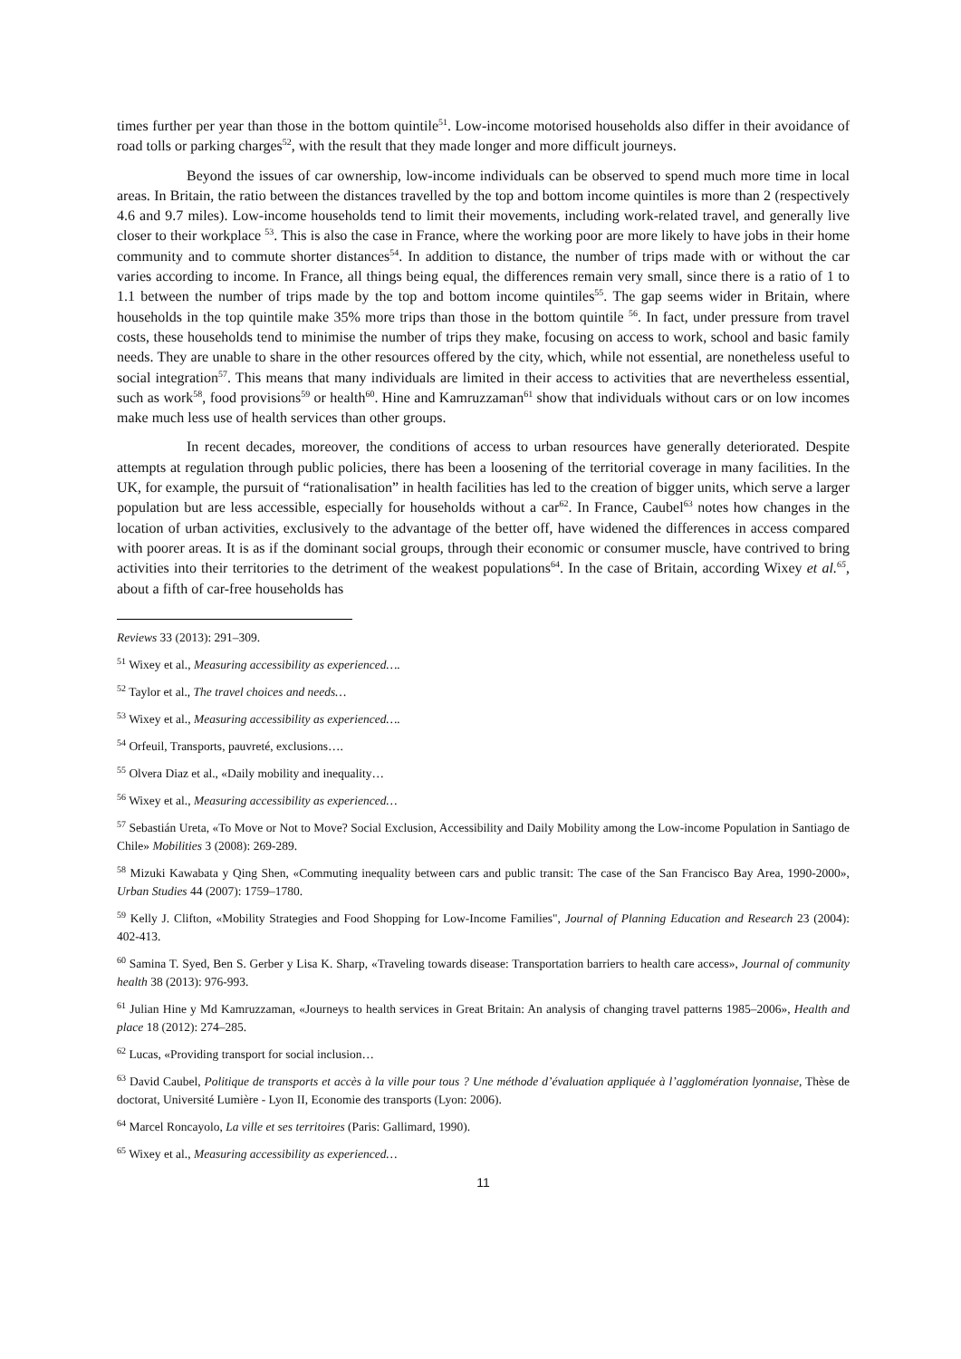times further per year than those in the bottom quintile<sup>51</sup>. Low-income motorised households also differ in their avoidance of road tolls or parking charges<sup>52</sup>, with the result that they made longer and more difficult journeys.
Beyond the issues of car ownership, low-income individuals can be observed to spend much more time in local areas. In Britain, the ratio between the distances travelled by the top and bottom income quintiles is more than 2 (respectively 4.6 and 9.7 miles). Low-income households tend to limit their movements, including work-related travel, and generally live closer to their workplace <sup>53</sup>. This is also the case in France, where the working poor are more likely to have jobs in their home community and to commute shorter distances<sup>54</sup>. In addition to distance, the number of trips made with or without the car varies according to income. In France, all things being equal, the differences remain very small, since there is a ratio of 1 to 1.1 between the number of trips made by the top and bottom income quintiles<sup>55</sup>. The gap seems wider in Britain, where households in the top quintile make 35% more trips than those in the bottom quintile <sup>56</sup>. In fact, under pressure from travel costs, these households tend to minimise the number of trips they make, focusing on access to work, school and basic family needs. They are unable to share in the other resources offered by the city, which, while not essential, are nonetheless useful to social integration<sup>57</sup>. This means that many individuals are limited in their access to activities that are nevertheless essential, such as work<sup>58</sup>, food provisions<sup>59</sup> or health<sup>60</sup>. Hine and Kamruzzaman<sup>61</sup> show that individuals without cars or on low incomes make much less use of health services than other groups.
In recent decades, moreover, the conditions of access to urban resources have generally deteriorated. Despite attempts at regulation through public policies, there has been a loosening of the territorial coverage in many facilities. In the UK, for example, the pursuit of “rationalisation” in health facilities has led to the creation of bigger units, which serve a larger population but are less accessible, especially for households without a car<sup>62</sup>. In France, Caubel<sup>63</sup> notes how changes in the location of urban activities, exclusively to the advantage of the better off, have widened the differences in access compared with poorer areas. It is as if the dominant social groups, through their economic or consumer muscle, have contrived to bring activities into their territories to the detriment of the weakest populations<sup>64</sup>. In the case of Britain, according Wixey et al.<sup>65</sup>, about a fifth of car-free households has
Reviews 33 (2013): 291–309.
<sup>51</sup> Wixey et al., Measuring accessibility as experienced….
<sup>52</sup> Taylor et al., The travel choices and needs…
<sup>53</sup> Wixey et al., Measuring accessibility as experienced….
<sup>54</sup> Orfeuil, Transports, pauvreté, exclusions….
<sup>55</sup> Olvera Diaz et al., «Daily mobility and inequality…
<sup>56</sup> Wixey et al., Measuring accessibility as experienced…
<sup>57</sup> Sebastián Ureta, «To Move or Not to Move? Social Exclusion, Accessibility and Daily Mobility among the Low-income Population in Santiago de Chile» Mobilities 3 (2008): 269-289.
<sup>58</sup> Mizuki Kawabata y Qing Shen, «Commuting inequality between cars and public transit: The case of the San Francisco Bay Area, 1990-2000», Urban Studies 44 (2007): 1759–1780.
<sup>59</sup> Kelly J. Clifton, «Mobility Strategies and Food Shopping for Low-Income Families", Journal of Planning Education and Research 23 (2004): 402-413.
<sup>60</sup> Samina T. Syed, Ben S. Gerber y Lisa K. Sharp, «Traveling towards disease: Transportation barriers to health care access», Journal of community health 38 (2013): 976-993.
<sup>61</sup> Julian Hine y Md Kamruzzaman, «Journeys to health services in Great Britain: An analysis of changing travel patterns 1985–2006», Health and place 18 (2012): 274–285.
<sup>62</sup> Lucas, «Providing transport for social inclusion…
<sup>63</sup> David Caubel, Politique de transports et accès à la ville pour tous ? Une méthode d’évaluation appliquée à l’agglomération lyonnaise, Thèse de doctorat, Université Lumière - Lyon II, Economie des transports (Lyon: 2006).
<sup>64</sup> Marcel Roncayolo, La ville et ses territoires (Paris: Gallimard, 1990).
<sup>65</sup> Wixey et al., Measuring accessibility as experienced…
11